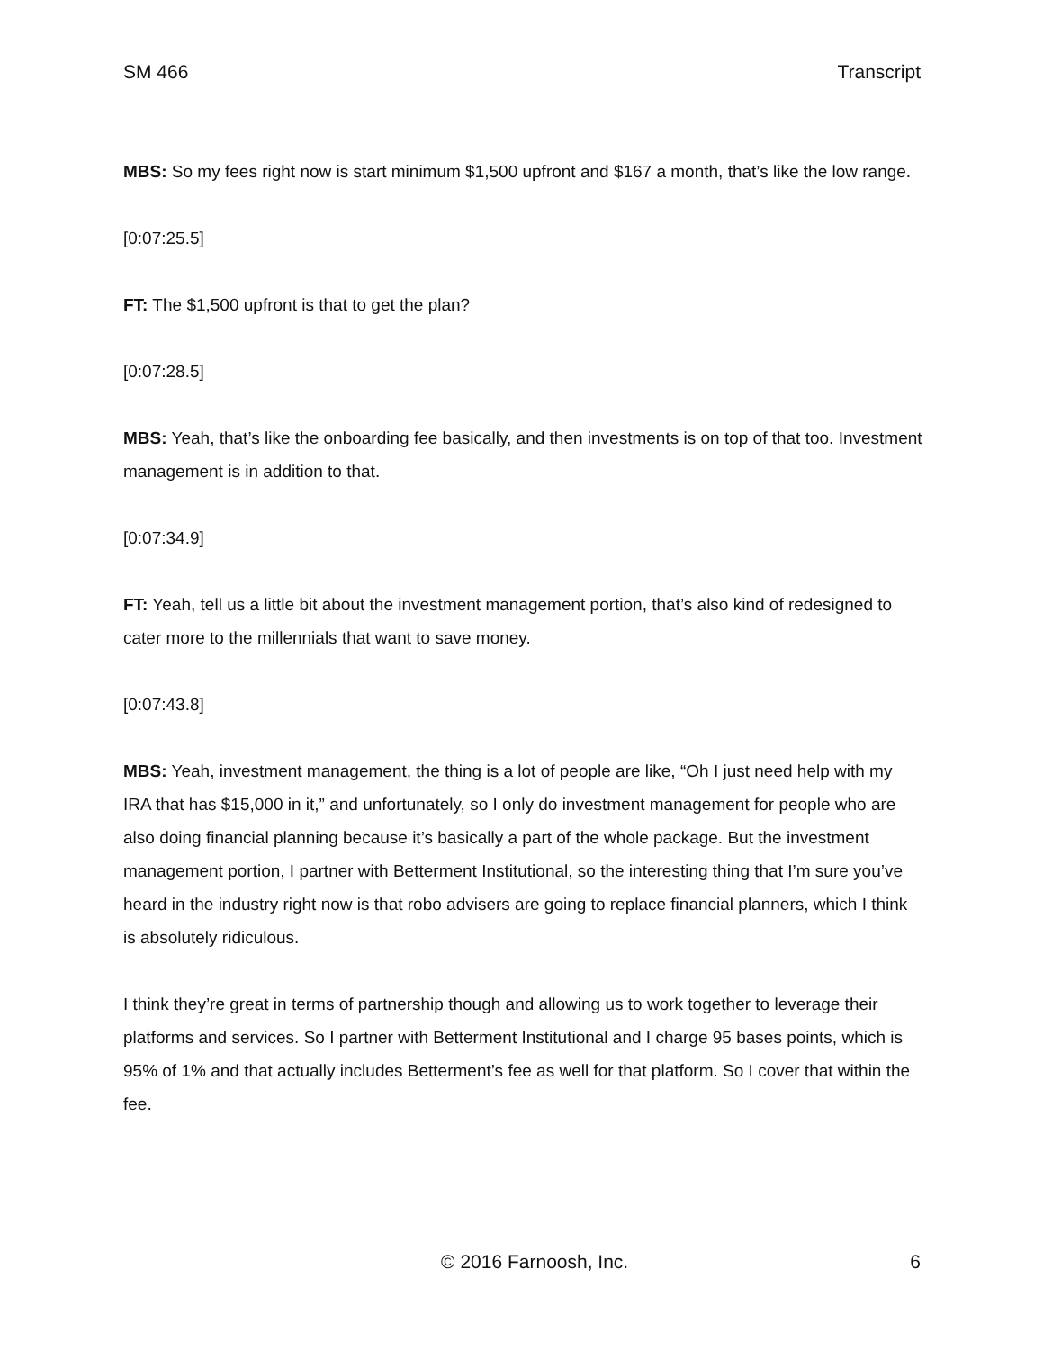SM 466 Transcript
MBS: So my fees right now is start minimum $1,500 upfront and $167 a month, that’s like the low range.
[0:07:25.5]
FT: The $1,500 upfront is that to get the plan?
[0:07:28.5]
MBS: Yeah, that’s like the onboarding fee basically, and then investments is on top of that too. Investment management is in addition to that.
[0:07:34.9]
FT: Yeah, tell us a little bit about the investment management portion, that’s also kind of redesigned to cater more to the millennials that want to save money.
[0:07:43.8]
MBS: Yeah, investment management, the thing is a lot of people are like, “Oh I just need help with my IRA that has $15,000 in it,” and unfortunately, so I only do investment management for people who are also doing financial planning because it’s basically a part of the whole package. But the investment management portion, I partner with Betterment Institutional, so the interesting thing that I’m sure you’ve heard in the industry right now is that robo advisers are going to replace financial planners, which I think is absolutely ridiculous.
I think they’re great in terms of partnership though and allowing us to work together to leverage their platforms and services. So I partner with Betterment Institutional and I charge 95 bases points, which is 95% of 1% and that actually includes Betterment’s fee as well for that platform. So I cover that within the fee.
© 2016 Farnoosh, Inc. 6